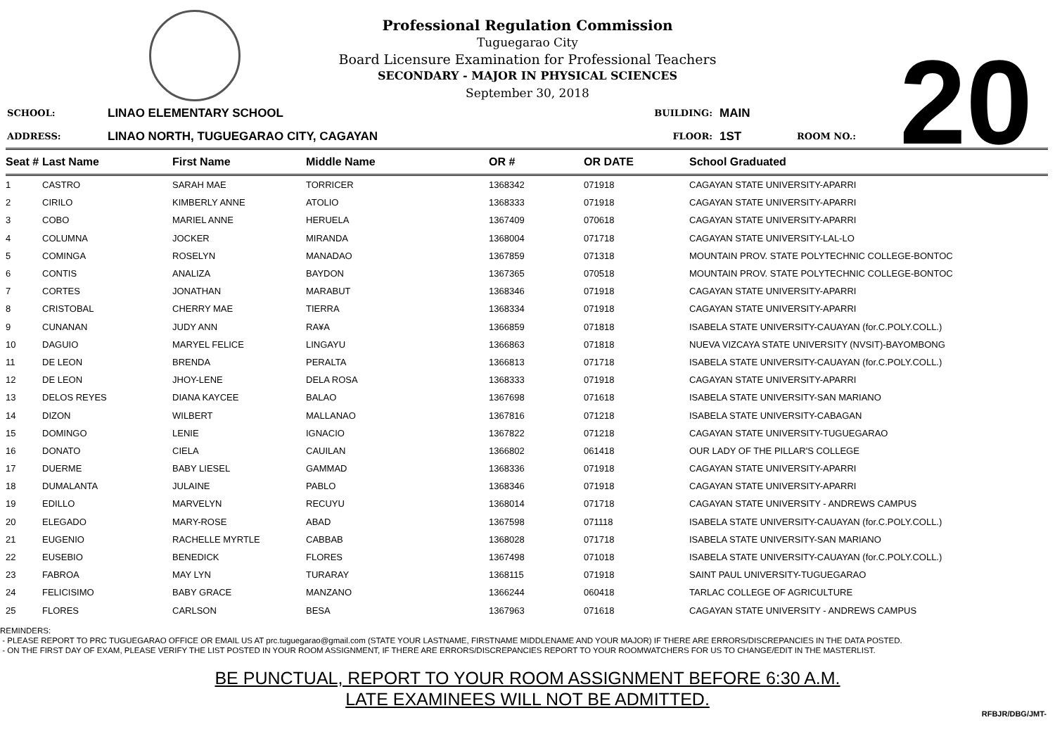20
Professional Regulation Commission
Tuguegarao City
Board Licensure Examination for Professional Teachers
SECONDARY - MAJOR IN PHYSICAL SCIENCES
September 30, 2018
SCHOOL: LINAO ELEMENTARY SCHOOL BUILDING: MAIN
ADDRESS: LINAO NORTH, TUGUEGARAO CITY, CAGAYAN FLOOR: 1ST ROOM NO.:
| Seat # | Last Name | First Name | Middle Name | OR # | OR DATE | School Graduated |
| --- | --- | --- | --- | --- | --- | --- |
| 1 | CASTRO | SARAH MAE | TORRICER | 1368342 | 071918 | CAGAYAN STATE UNIVERSITY-APARRI |
| 2 | CIRILO | KIMBERLY ANNE | ATOLIO | 1368333 | 071918 | CAGAYAN STATE UNIVERSITY-APARRI |
| 3 | COBO | MARIEL ANNE | HERUELA | 1367409 | 070618 | CAGAYAN STATE UNIVERSITY-APARRI |
| 4 | COLUMNA | JOCKER | MIRANDA | 1368004 | 071718 | CAGAYAN STATE UNIVERSITY-LAL-LO |
| 5 | COMINGA | ROSELYN | MANADAO | 1367859 | 071318 | MOUNTAIN PROV. STATE POLYTECHNIC COLLEGE-BONTOC |
| 6 | CONTIS | ANALIZA | BAYDON | 1367365 | 070518 | MOUNTAIN PROV. STATE POLYTECHNIC COLLEGE-BONTOC |
| 7 | CORTES | JONATHAN | MARABUT | 1368346 | 071918 | CAGAYAN STATE UNIVERSITY-APARRI |
| 8 | CRISTOBAL | CHERRY MAE | TIERRA | 1368334 | 071918 | CAGAYAN STATE UNIVERSITY-APARRI |
| 9 | CUNANAN | JUDY ANN | RA¥A | 1366859 | 071818 | ISABELA STATE UNIVERSITY-CAUAYAN (for.C.POLY.COLL.) |
| 10 | DAGUIO | MARYEL FELICE | LINGAYU | 1366863 | 071818 | NUEVA VIZCAYA STATE UNIVERSITY (NVSIT)-BAYOMBONG |
| 11 | DE LEON | BRENDA | PERALTA | 1366813 | 071718 | ISABELA STATE UNIVERSITY-CAUAYAN (for.C.POLY.COLL.) |
| 12 | DE LEON | JHOY-LENE | DELA ROSA | 1368333 | 071918 | CAGAYAN STATE UNIVERSITY-APARRI |
| 13 | DELOS REYES | DIANA KAYCEE | BALAO | 1367698 | 071618 | ISABELA STATE UNIVERSITY-SAN MARIANO |
| 14 | DIZON | WILBERT | MALLANAO | 1367816 | 071218 | ISABELA STATE UNIVERSITY-CABAGAN |
| 15 | DOMINGO | LENIE | IGNACIO | 1367822 | 071218 | CAGAYAN STATE UNIVERSITY-TUGUEGARAO |
| 16 | DONATO | CIELA | CAUILAN | 1366802 | 061418 | OUR LADY OF THE PILLAR'S COLLEGE |
| 17 | DUERME | BABY LIESEL | GAMMAD | 1368336 | 071918 | CAGAYAN STATE UNIVERSITY-APARRI |
| 18 | DUMALANTA | JULAINE | PABLO | 1368346 | 071918 | CAGAYAN STATE UNIVERSITY-APARRI |
| 19 | EDILLO | MARVELYN | RECUYU | 1368014 | 071718 | CAGAYAN STATE UNIVERSITY - ANDREWS CAMPUS |
| 20 | ELEGADO | MARY-ROSE | ABAD | 1367598 | 071118 | ISABELA STATE UNIVERSITY-CAUAYAN (for.C.POLY.COLL.) |
| 21 | EUGENIO | RACHELLE MYRTLE | CABBAB | 1368028 | 071718 | ISABELA STATE UNIVERSITY-SAN MARIANO |
| 22 | EUSEBIO | BENEDICK | FLORES | 1367498 | 071018 | ISABELA STATE UNIVERSITY-CAUAYAN (for.C.POLY.COLL.) |
| 23 | FABROA | MAY LYN | TURARAY | 1368115 | 071918 | SAINT PAUL UNIVERSITY-TUGUEGARAO |
| 24 | FELICISIMO | BABY GRACE | MANZANO | 1366244 | 060418 | TARLAC COLLEGE OF AGRICULTURE |
| 25 | FLORES | CARLSON | BESA | 1367963 | 071618 | CAGAYAN STATE UNIVERSITY - ANDREWS CAMPUS |
REMINDERS:
- PLEASE REPORT TO PRC TUGUEGARAO OFFICE OR EMAIL US AT prc.tuguegarao@gmail.com (STATE YOUR LASTNAME, FIRSTNAME MIDDLENAME AND YOUR MAJOR) IF THERE ARE ERRORS/DISCREPANCIES IN THE DATA POSTED.
- ON THE FIRST DAY OF EXAM, PLEASE VERIFY THE LIST POSTED IN YOUR ROOM ASSIGNMENT, IF THERE ARE ERRORS/DISCREPANCIES REPORT TO YOUR ROOMWATCHERS FOR US TO CHANGE/EDIT IN THE MASTERLIST.
BE PUNCTUAL, REPORT TO YOUR ROOM ASSIGNMENT BEFORE 6:30 A.M.
LATE EXAMINEES WILL NOT BE ADMITTED.
RFBJR/DBG/JMT-